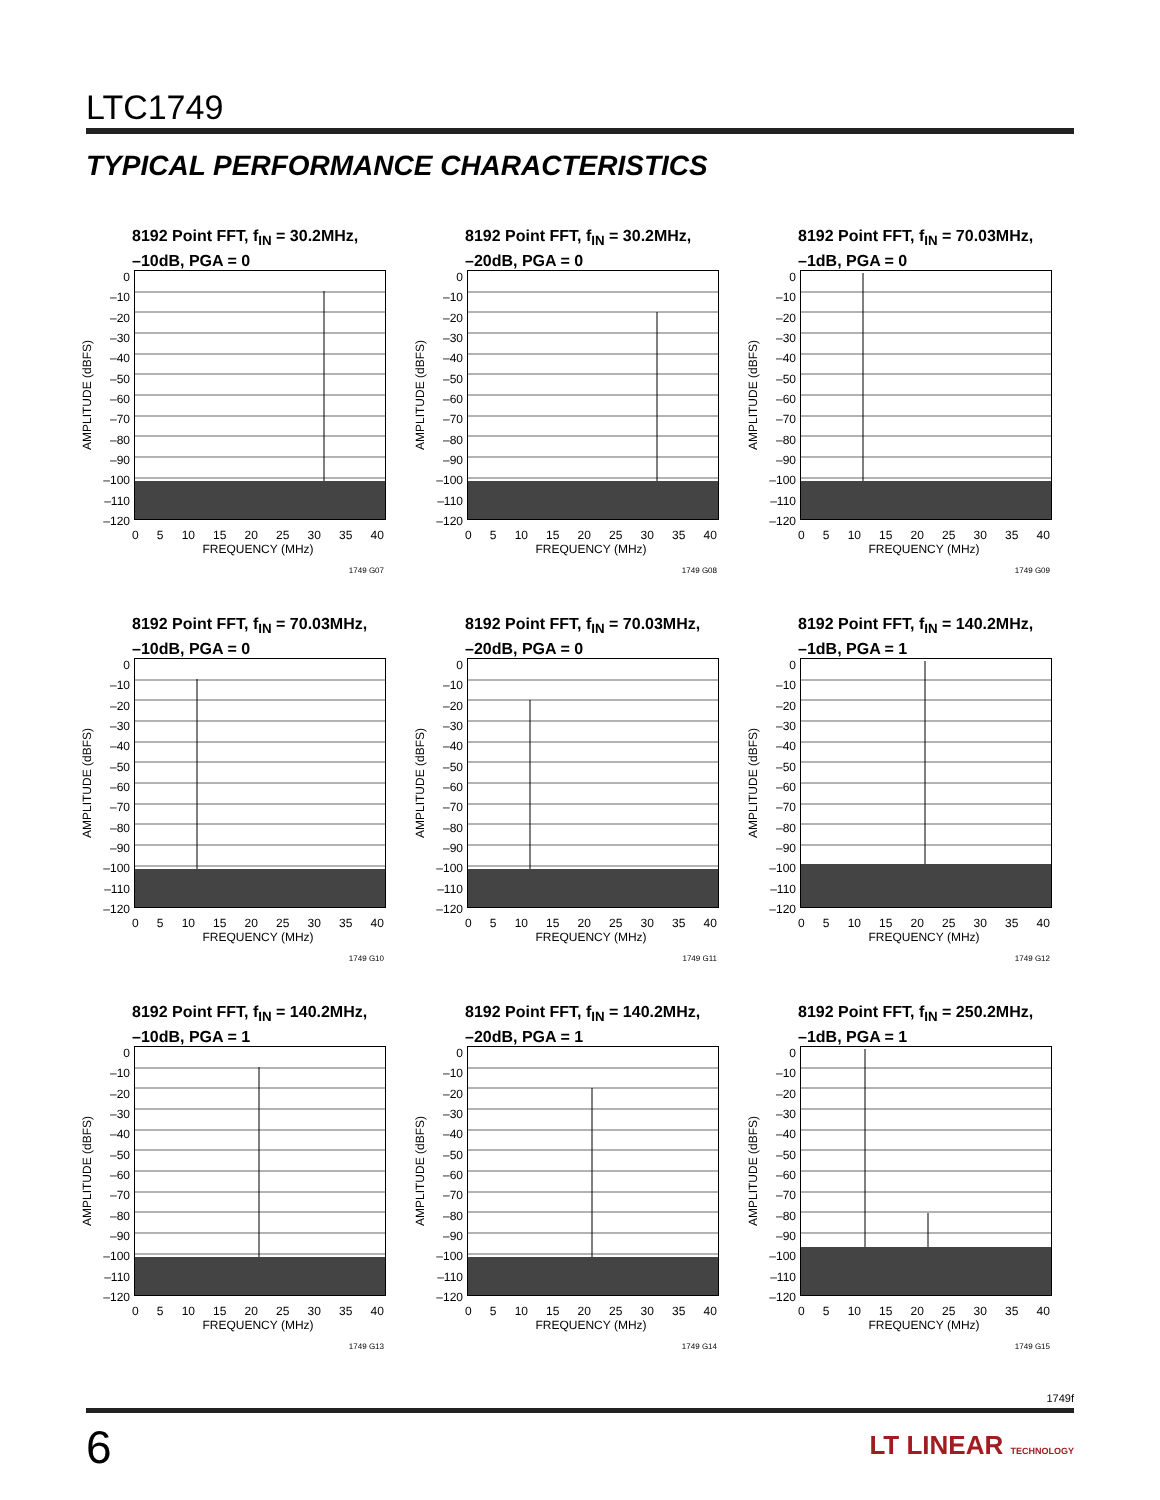LTC1749
TYPICAL PERFORMANCE CHARACTERISTICS
8192 Point FFT, f<sub>IN</sub> = 30.2MHz,
–10dB, PGA = 0
AMPLITUDE (dBFS)
0
–10
–20
–30
–40
–50
–60
–70
–80
–90
–100
–110
–120
0 5 10 15 20 25 30 35 40
FREQUENCY (MHz)
1749 G07
8192 Point FFT, f<sub>IN</sub> = 30.2MHz,
–20dB, PGA = 0
AMPLITUDE (dBFS)
0
–10
–20
–30
–40
–50
–60
–70
–80
–90
–100
–110
–120
0 5 10 15 20 25 30 35 40
FREQUENCY (MHz)
1749 G08
8192 Point FFT, f<sub>IN</sub> = 70.03MHz,
–1dB, PGA = 0
AMPLITUDE (dBFS)
0
–10
–20
–30
–40
–50
–60
–70
–80
–90
–100
–110
–120
0 5 10 15 20 25 30 35 40
FREQUENCY (MHz)
1749 G09
8192 Point FFT, f<sub>IN</sub> = 70.03MHz,
–10dB, PGA = 0
AMPLITUDE (dBFS)
0
–10
–20
–30
–40
–50
–60
–70
–80
–90
–100
–110
–120
0 5 10 15 20 25 30 35 40
FREQUENCY (MHz)
1749 G10
8192 Point FFT, f<sub>IN</sub> = 70.03MHz,
–20dB, PGA = 0
AMPLITUDE (dBFS)
0
–10
–20
–30
–40
–50
–60
–70
–80
–90
–100
–110
–120
0 5 10 15 20 25 30 35 40
FREQUENCY (MHz)
1749 G11
8192 Point FFT, f<sub>IN</sub> = 140.2MHz,
–1dB, PGA = 1
AMPLITUDE (dBFS)
0
–10
–20
–30
–40
–50
–60
–70
–80
–90
–100
–110
–120
0 5 10 15 20 25 30 35 40
FREQUENCY (MHz)
1749 G12
8192 Point FFT, f<sub>IN</sub> = 140.2MHz,
–10dB, PGA = 1
AMPLITUDE (dBFS)
0
–10
–20
–30
–40
–50
–60
–70
–80
–90
–100
–110
–120
0 5 10 15 20 25 30 35 40
FREQUENCY (MHz)
1749 G13
8192 Point FFT, f<sub>IN</sub> = 140.2MHz,
–20dB, PGA = 1
AMPLITUDE (dBFS)
0
–10
–20
–30
–40
–50
–60
–70
–80
–90
–100
–110
–120
0 5 10 15 20 25 30 35 40
FREQUENCY (MHz)
1749 G14
8192 Point FFT, f<sub>IN</sub> = 250.2MHz,
–1dB, PGA = 1
AMPLITUDE (dBFS)
0
–10
–20
–30
–40
–50
–60
–70
–80
–90
–100
–110
–120
0 5 10 15 20 25 30 35 40
FREQUENCY (MHz)
1749 G15
1749f
6 LT LINEAR TECHNOLOGY